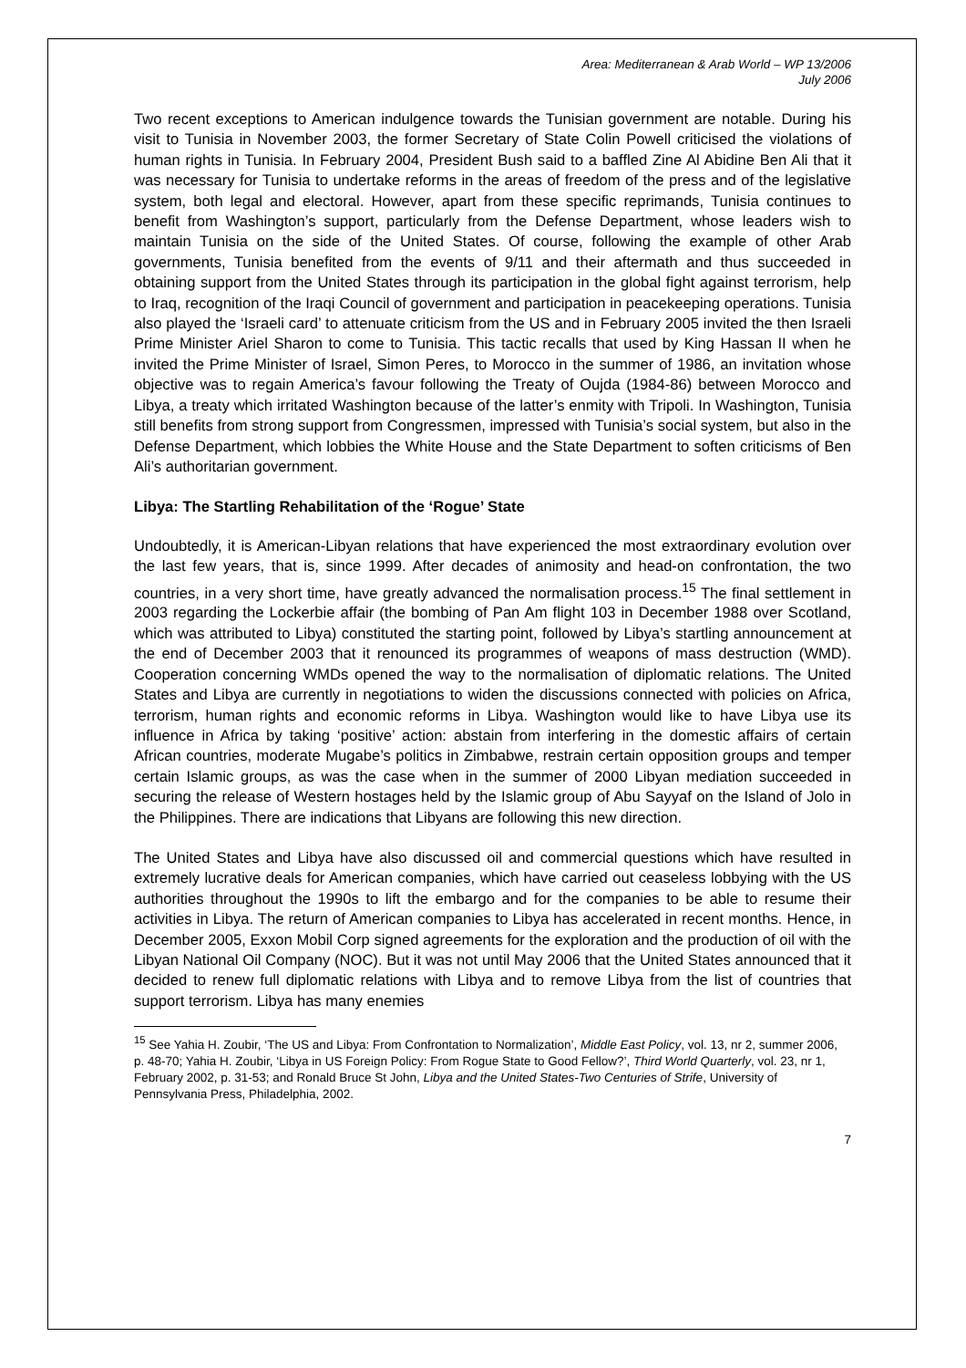Area: Mediterranean & Arab World – WP 13/2006
July 2006
Two recent exceptions to American indulgence towards the Tunisian government are notable. During his visit to Tunisia in November 2003, the former Secretary of State Colin Powell criticised the violations of human rights in Tunisia. In February 2004, President Bush said to a baffled Zine Al Abidine Ben Ali that it was necessary for Tunisia to undertake reforms in the areas of freedom of the press and of the legislative system, both legal and electoral. However, apart from these specific reprimands, Tunisia continues to benefit from Washington’s support, particularly from the Defense Department, whose leaders wish to maintain Tunisia on the side of the United States. Of course, following the example of other Arab governments, Tunisia benefited from the events of 9/11 and their aftermath and thus succeeded in obtaining support from the United States through its participation in the global fight against terrorism, help to Iraq, recognition of the Iraqi Council of government and participation in peacekeeping operations. Tunisia also played the ‘Israeli card’ to attenuate criticism from the US and in February 2005 invited the then Israeli Prime Minister Ariel Sharon to come to Tunisia. This tactic recalls that used by King Hassan II when he invited the Prime Minister of Israel, Simon Peres, to Morocco in the summer of 1986, an invitation whose objective was to regain America’s favour following the Treaty of Oujda (1984-86) between Morocco and Libya, a treaty which irritated Washington because of the latter’s enmity with Tripoli. In Washington, Tunisia still benefits from strong support from Congressmen, impressed with Tunisia’s social system, but also in the Defense Department, which lobbies the White House and the State Department to soften criticisms of Ben Ali’s authoritarian government.
Libya: The Startling Rehabilitation of the ‘Rogue’ State
Undoubtedly, it is American-Libyan relations that have experienced the most extraordinary evolution over the last few years, that is, since 1999. After decades of animosity and head-on confrontation, the two countries, in a very short time, have greatly advanced the normalisation process.<sup>15</sup> The final settlement in 2003 regarding the Lockerbie affair (the bombing of Pan Am flight 103 in December 1988 over Scotland, which was attributed to Libya) constituted the starting point, followed by Libya’s startling announcement at the end of December 2003 that it renounced its programmes of weapons of mass destruction (WMD). Cooperation concerning WMDs opened the way to the normalisation of diplomatic relations. The United States and Libya are currently in negotiations to widen the discussions connected with policies on Africa, terrorism, human rights and economic reforms in Libya. Washington would like to have Libya use its influence in Africa by taking ‘positive’ action: abstain from interfering in the domestic affairs of certain African countries, moderate Mugabe’s politics in Zimbabwe, restrain certain opposition groups and temper certain Islamic groups, as was the case when in the summer of 2000 Libyan mediation succeeded in securing the release of Western hostages held by the Islamic group of Abu Sayyaf on the Island of Jolo in the Philippines. There are indications that Libyans are following this new direction.
The United States and Libya have also discussed oil and commercial questions which have resulted in extremely lucrative deals for American companies, which have carried out ceaseless lobbying with the US authorities throughout the 1990s to lift the embargo and for the companies to be able to resume their activities in Libya. The return of American companies to Libya has accelerated in recent months. Hence, in December 2005, Exxon Mobil Corp signed agreements for the exploration and the production of oil with the Libyan National Oil Company (NOC). But it was not until May 2006 that the United States announced that it decided to renew full diplomatic relations with Libya and to remove Libya from the list of countries that support terrorism. Libya has many enemies
<sup>15</sup> See Yahia H. Zoubir, ‘The US and Libya: From Confrontation to Normalization’, Middle East Policy, vol. 13, nr 2, summer 2006, p. 48-70; Yahia H. Zoubir, ‘Libya in US Foreign Policy: From Rogue State to Good Fellow?’, Third World Quarterly, vol. 23, nr 1, February 2002, p. 31-53; and Ronald Bruce St John, Libya and the United States-Two Centuries of Strife, University of Pennsylvania Press, Philadelphia, 2002.
7